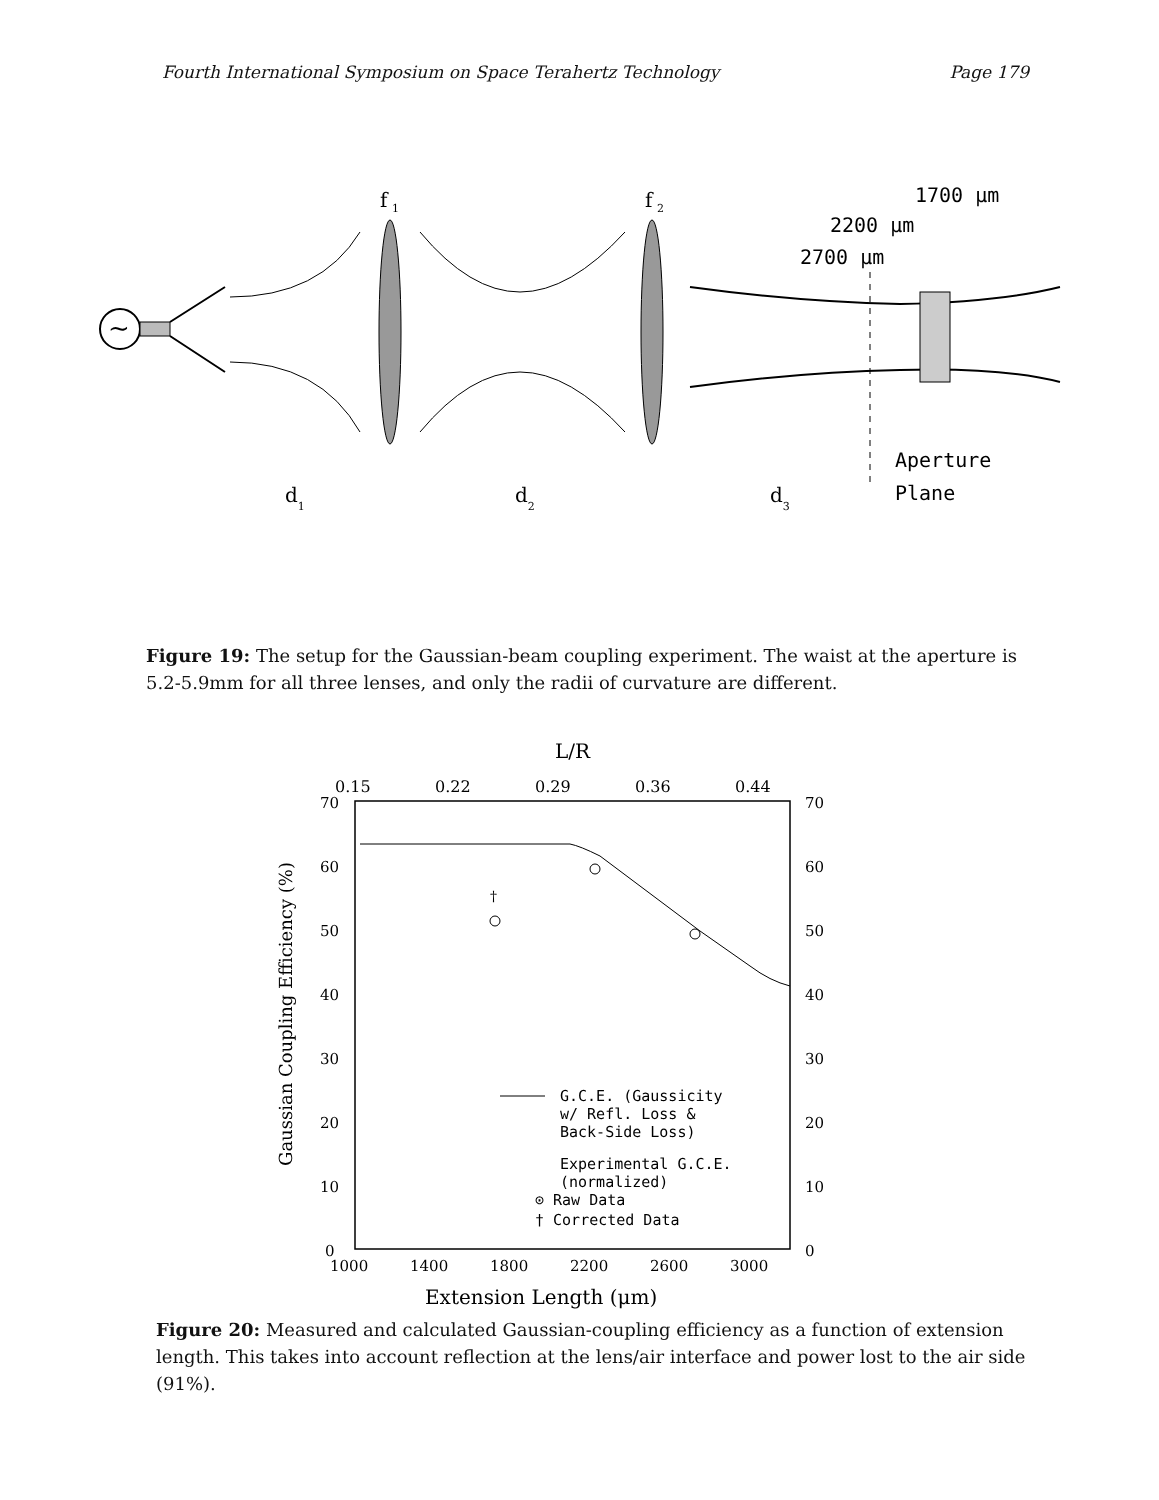Fourth International Symposium on Space Terahertz Technology Page 179
~
f
1
f
2
1700 μm
2200 μm
2700 μm
Aperture
Plane
d1
d2
d3
Figure 19: The setup for the Gaussian-beam coupling experiment. The waist at the aperture is 5.2-5.9mm for all three lenses, and only the radii of curvature are different.
L/R
0.15
0.22
0.29
0.36
0.44
70
60
50
40
30
20
10
0
70
60
50
40
30
20
10
0
†
G.C.E. (Gaussicity w/ Refl. Loss & Back-Side Loss) Experimental G.C.E. (normalized) ⊙ Raw Data † Corrected Data
1000
1400
1800
2200
2600
3000
Extension Length (μm)
Gaussian Coupling Efficiency (%)
Figure 20: Measured and calculated Gaussian-coupling efficiency as a function of extension length. This takes into account reflection at the lens/air interface and power lost to the air side (91%).